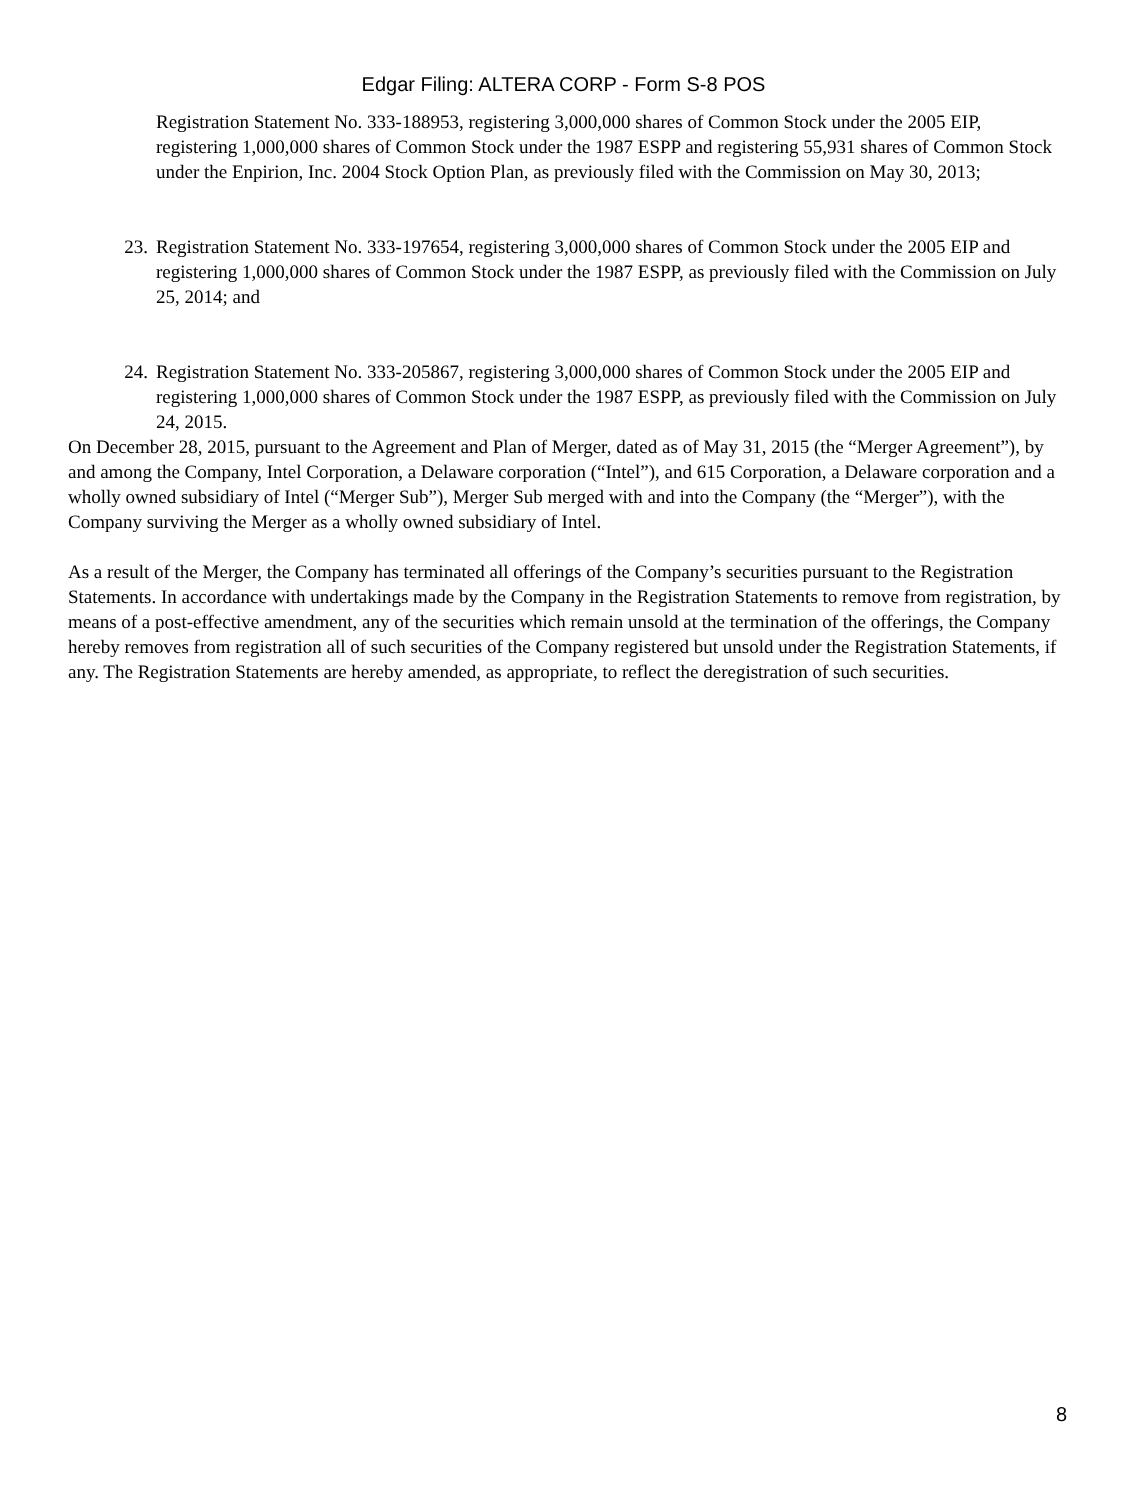Edgar Filing: ALTERA CORP - Form S-8 POS
Registration Statement No. 333-188953, registering 3,000,000 shares of Common Stock under the 2005 EIP, registering 1,000,000 shares of Common Stock under the 1987 ESPP and registering 55,931 shares of Common Stock under the Enpirion, Inc. 2004 Stock Option Plan, as previously filed with the Commission on May 30, 2013;
23. Registration Statement No. 333-197654, registering 3,000,000 shares of Common Stock under the 2005 EIP and registering 1,000,000 shares of Common Stock under the 1987 ESPP, as previously filed with the Commission on July 25, 2014; and
24. Registration Statement No. 333-205867, registering 3,000,000 shares of Common Stock under the 2005 EIP and registering 1,000,000 shares of Common Stock under the 1987 ESPP, as previously filed with the Commission on July 24, 2015.
On December 28, 2015, pursuant to the Agreement and Plan of Merger, dated as of May 31, 2015 (the “Merger Agreement”), by and among the Company, Intel Corporation, a Delaware corporation (“Intel”), and 615 Corporation, a Delaware corporation and a wholly owned subsidiary of Intel (“Merger Sub”), Merger Sub merged with and into the Company (the “Merger”), with the Company surviving the Merger as a wholly owned subsidiary of Intel.
As a result of the Merger, the Company has terminated all offerings of the Company’s securities pursuant to the Registration Statements. In accordance with undertakings made by the Company in the Registration Statements to remove from registration, by means of a post-effective amendment, any of the securities which remain unsold at the termination of the offerings, the Company hereby removes from registration all of such securities of the Company registered but unsold under the Registration Statements, if any. The Registration Statements are hereby amended, as appropriate, to reflect the deregistration of such securities.
8